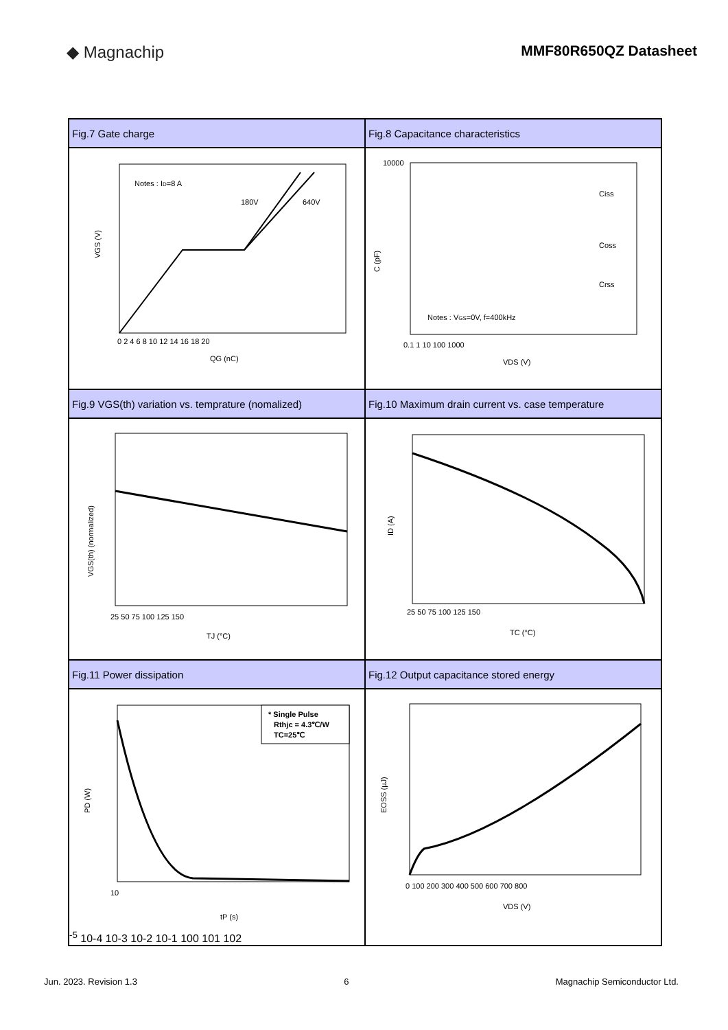◆ Magnachip MMF80R650QZ Datasheet
| Fig.7 Gate charge | Fig.8 Capacitance characteristics |
| Notes : I D =8 A 180V 640V VGS (V) QG (nC) 0 2 4 6 8 10 12 14 16 18 20 | Ciss Coss Crss Notes : V GS =0V, f=400kHz C (pF) VDS (V) 0.1 1 10 100 1000 10000 |
| Fig.9 VGS(th) variation vs. temprature (nomalized) | Fig.10 Maximum drain current vs. case temperature |
| VGS(th) (normalized) TJ (°C) 25 50 75 100 125 150 | ID (A) TC (°C) 25 50 75 100 125 150 |
| Fig.11 Power dissipation | Fig.12 Output capacitance stored energy |
| * Single Pulse Rthjc = 4.3℃/W TC=25℃ PD (W) tP (s) 10-5 10-4 10-3 10-2 10-1 100 101 102 | EOSS (µJ) VDS (V) 0 100 200 300 400 500 600 700 800 |
Jun. 2023. Revision 1.3 6 Magnachip Semiconductor Ltd.